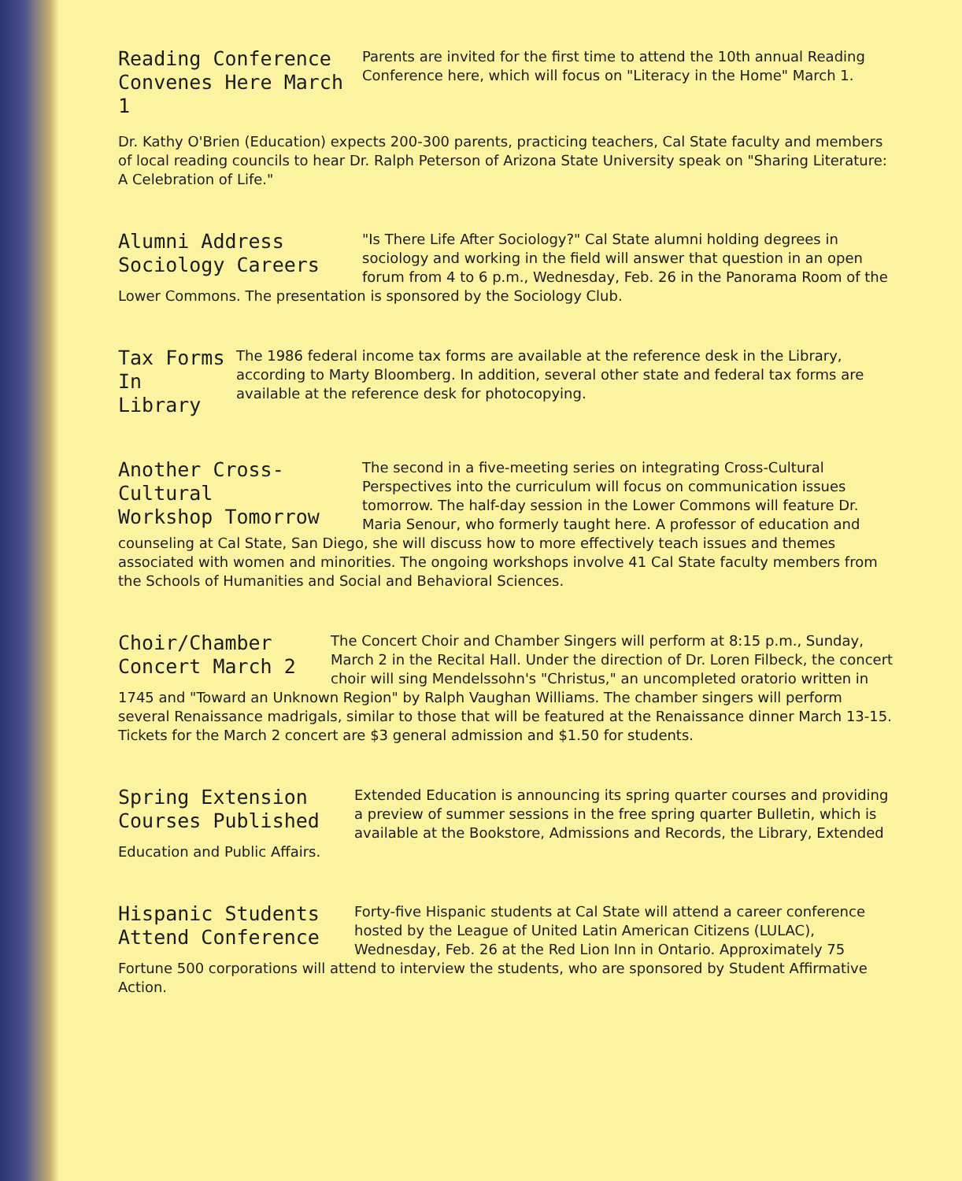Reading Conference
Convenes Here March 1
Parents are invited for the first time to attend the 10th annual Reading Conference here, which will focus on "Literacy in the Home" March 1.
Dr. Kathy O'Brien (Education) expects 200-300 parents, practicing teachers, Cal State faculty and members of local reading councils to hear Dr. Ralph Peterson of Arizona State University speak on "Sharing Literature: A Celebration of Life."
Alumni Address
Sociology Careers
"Is There Life After Sociology?" Cal State alumni holding degrees in sociology and working in the field will answer that question in an open forum from 4 to 6 p.m., Wednesday, Feb. 26 in the Panorama Room of the Lower Commons. The presentation is sponsored by the Sociology Club.
Tax Forms
In Library
The 1986 federal income tax forms are available at the reference desk in the Library, according to Marty Bloomberg. In addition, several other state and federal tax forms are available at the reference desk for photocopying.
Another Cross-Cultural
Workshop Tomorrow
The second in a five-meeting series on integrating Cross-Cultural Perspectives into the curriculum will focus on communication issues tomorrow. The half-day session in the Lower Commons will feature Dr. Maria Senour, who formerly taught here. A professor of education and counseling at Cal State, San Diego, she will discuss how to more effectively teach issues and themes associated with women and minorities. The ongoing workshops involve 41 Cal State faculty members from the Schools of Humanities and Social and Behavioral Sciences.
Choir/Chamber
Concert March 2
The Concert Choir and Chamber Singers will perform at 8:15 p.m., Sunday, March 2 in the Recital Hall. Under the direction of Dr. Loren Filbeck, the concert choir will sing Mendelssohn's "Christus," an uncompleted oratorio written in 1745 and "Toward an Unknown Region" by Ralph Vaughan Williams. The chamber singers will perform several Renaissance madrigals, similar to those that will be featured at the Renaissance dinner March 13-15. Tickets for the March 2 concert are $3 general admission and $1.50 for students.
Spring Extension
Courses Published
Extended Education is announcing its spring quarter courses and providing a preview of summer sessions in the free spring quarter Bulletin, which is available at the Bookstore, Admissions and Records, the Library, Extended Education and Public Affairs.
Hispanic Students
Attend Conference
Forty-five Hispanic students at Cal State will attend a career conference hosted by the League of United Latin American Citizens (LULAC), Wednesday, Feb. 26 at the Red Lion Inn in Ontario. Approximately 75 Fortune 500 corporations will attend to interview the students, who are sponsored by Student Affirmative Action.